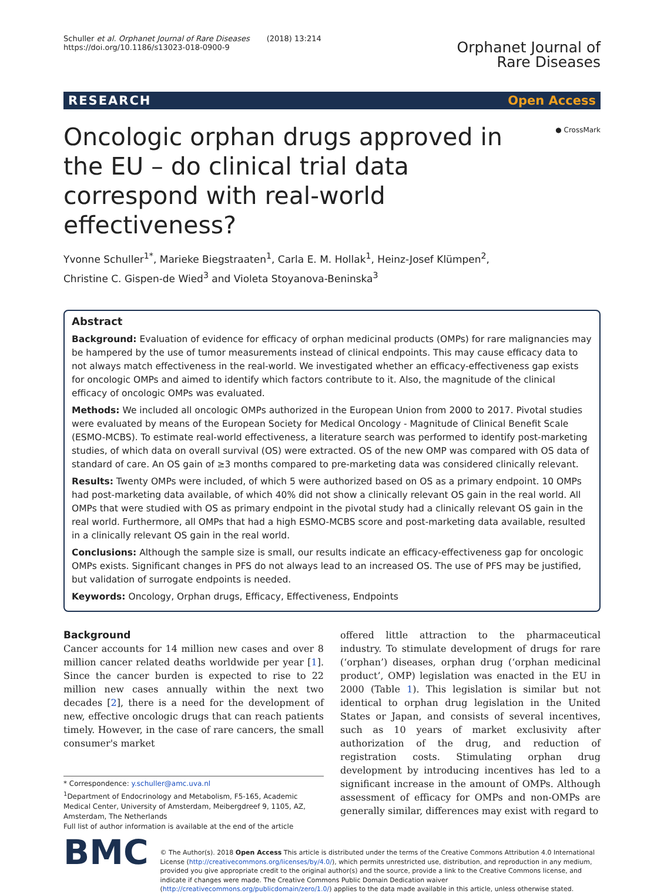Schuller et al. Orphanet Journal of Rare Diseases (2018) 13:214
https://doi.org/10.1186/s13023-018-0900-9
Orphanet Journal of
Rare Diseases
RESEARCH Open Access
● CrossMark
Oncologic orphan drugs approved in the EU – do clinical trial data correspond with real-world effectiveness?
Yvonne Schuller<sup>1*</sup>, Marieke Biegstraaten<sup>1</sup>, Carla E. M. Hollak<sup>1</sup>, Heinz-Josef Klümpen<sup>2</sup>,
Christine C. Gispen-de Wied<sup>3</sup> and Violeta Stoyanova-Beninska<sup>3</sup>
Abstract
Background: Evaluation of evidence for efficacy of orphan medicinal products (OMPs) for rare malignancies may be hampered by the use of tumor measurements instead of clinical endpoints. This may cause efficacy data to not always match effectiveness in the real-world. We investigated whether an efficacy-effectiveness gap exists for oncologic OMPs and aimed to identify which factors contribute to it. Also, the magnitude of the clinical efficacy of oncologic OMPs was evaluated.
Methods: We included all oncologic OMPs authorized in the European Union from 2000 to 2017. Pivotal studies were evaluated by means of the European Society for Medical Oncology - Magnitude of Clinical Benefit Scale (ESMO-MCBS). To estimate real-world effectiveness, a literature search was performed to identify post-marketing studies, of which data on overall survival (OS) were extracted. OS of the new OMP was compared with OS data of standard of care. An OS gain of ≥3 months compared to pre-marketing data was considered clinically relevant.
Results: Twenty OMPs were included, of which 5 were authorized based on OS as a primary endpoint. 10 OMPs had post-marketing data available, of which 40% did not show a clinically relevant OS gain in the real world. All OMPs that were studied with OS as primary endpoint in the pivotal study had a clinically relevant OS gain in the real world. Furthermore, all OMPs that had a high ESMO-MCBS score and post-marketing data available, resulted in a clinically relevant OS gain in the real world.
Conclusions: Although the sample size is small, our results indicate an efficacy-effectiveness gap for oncologic OMPs exists. Significant changes in PFS do not always lead to an increased OS. The use of PFS may be justified, but validation of surrogate endpoints is needed.
Keywords: Oncology, Orphan drugs, Efficacy, Effectiveness, Endpoints
Background
Cancer accounts for 14 million new cases and over 8 million cancer related deaths worldwide per year [1]. Since the cancer burden is expected to rise to 22 million new cases annually within the next two decades [2], there is a need for the development of new, effective oncologic drugs that can reach patients timely. However, in the case of rare cancers, the small consumer's market
* Correspondence: y.schuller@amc.uva.nl
<sup>1</sup> Department of Endocrinology and Metabolism, F5-165, Academic Medical Center, University of Amsterdam, Meibergdreef 9, 1105, AZ, Amsterdam, The Netherlands
Full list of author information is available at the end of the article
offered little attraction to the pharmaceutical industry. To stimulate development of drugs for rare (‘orphan’) diseases, orphan drug (‘orphan medicinal product’, OMP) legislation was enacted in the EU in 2000 (Table 1). This legislation is similar but not identical to orphan drug legislation in the United States or Japan, and consists of several incentives, such as 10 years of market exclusivity after authorization of the drug, and reduction of registration costs. Stimulating orphan drug development by introducing incentives has led to a significant increase in the amount of OMPs. Although assessment of efficacy for OMPs and non-OMPs are generally similar, differences may exist with regard to
BMC
© The Author(s). 2018 Open Access This article is distributed under the terms of the Creative Commons Attribution 4.0 International License (http://creativecommons.org/licenses/by/4.0/), which permits unrestricted use, distribution, and reproduction in any medium, provided you give appropriate credit to the original author(s) and the source, provide a link to the Creative Commons license, and indicate if changes were made. The Creative Commons Public Domain Dedication waiver (http://creativecommons.org/publicdomain/zero/1.0/) applies to the data made available in this article, unless otherwise stated.